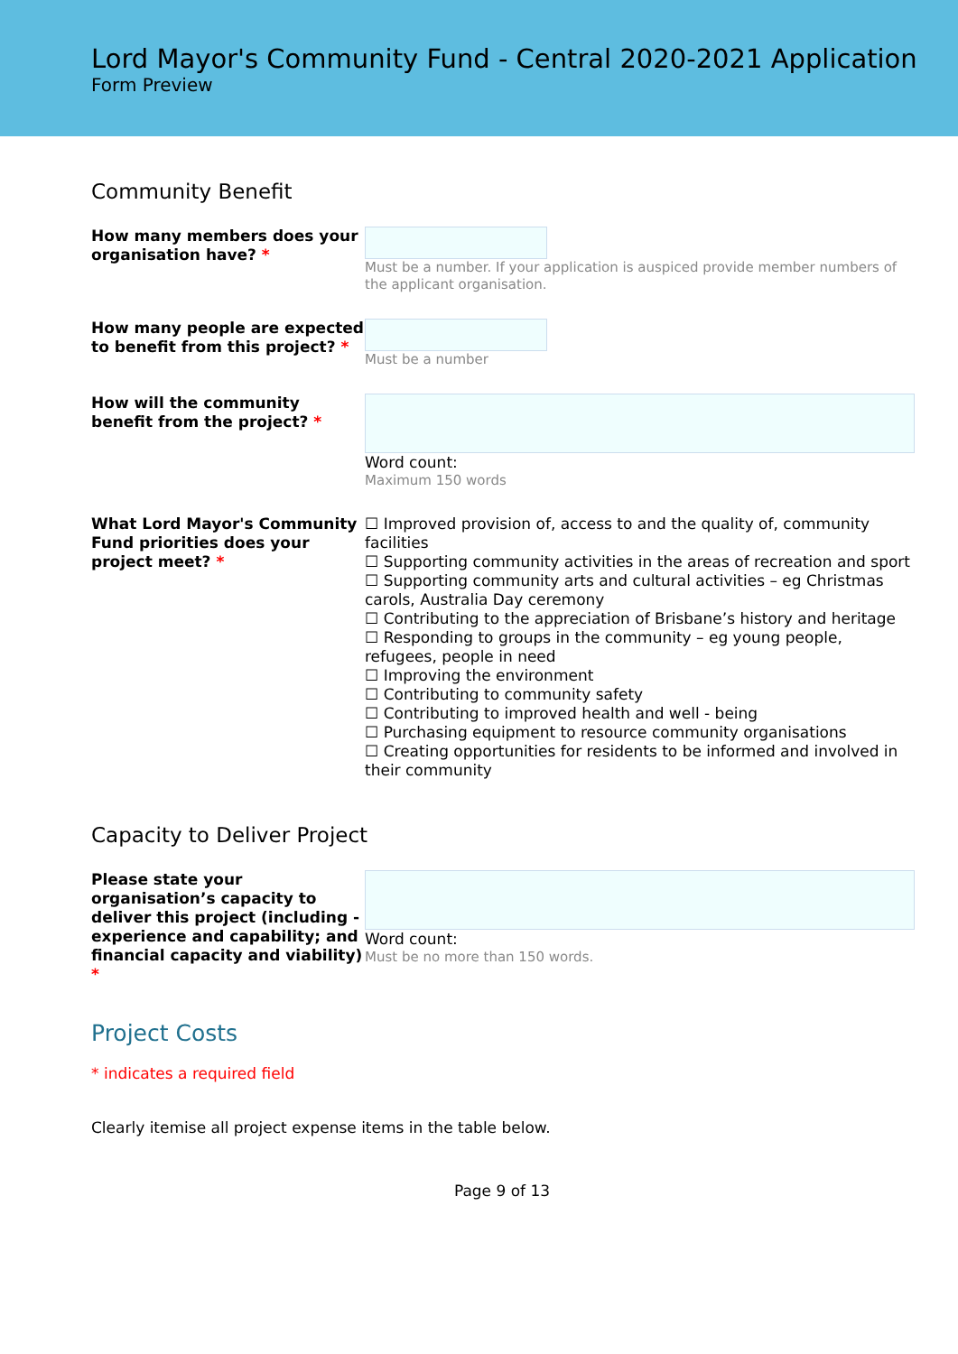Lord Mayor's Community Fund - Central 2020-2021 Application
Form Preview
Community Benefit
How many members does your organisation have? *
Must be a number. If your application is auspiced provide member numbers of the applicant organisation.
How many people are expected to benefit from this project? *
Must be a number
How will the community benefit from the project? *
Word count:
Maximum 150 words
What Lord Mayor's Community Fund priorities does your project meet? *
☐ Improved provision of, access to and the quality of, community facilities
☐ Supporting community activities in the areas of recreation and sport
☐ Supporting community arts and cultural activities – eg Christmas carols, Australia Day ceremony
☐ Contributing to the appreciation of Brisbane’s history and heritage
☐ Responding to groups in the community – eg young people, refugees, people in need
☐ Improving the environment
☐ Contributing to community safety
☐ Contributing to improved health and well - being
☐ Purchasing equipment to resource community organisations
☐ Creating opportunities for residents to be informed and involved in their community
Capacity to Deliver Project
Please state your organisation’s capacity to deliver this project (including - experience and capability; and financial capacity and viability) *
Word count:
Must be no more than 150 words.
Project Costs
* indicates a required field
Clearly itemise all project expense items in the table below.
Page 9 of 13